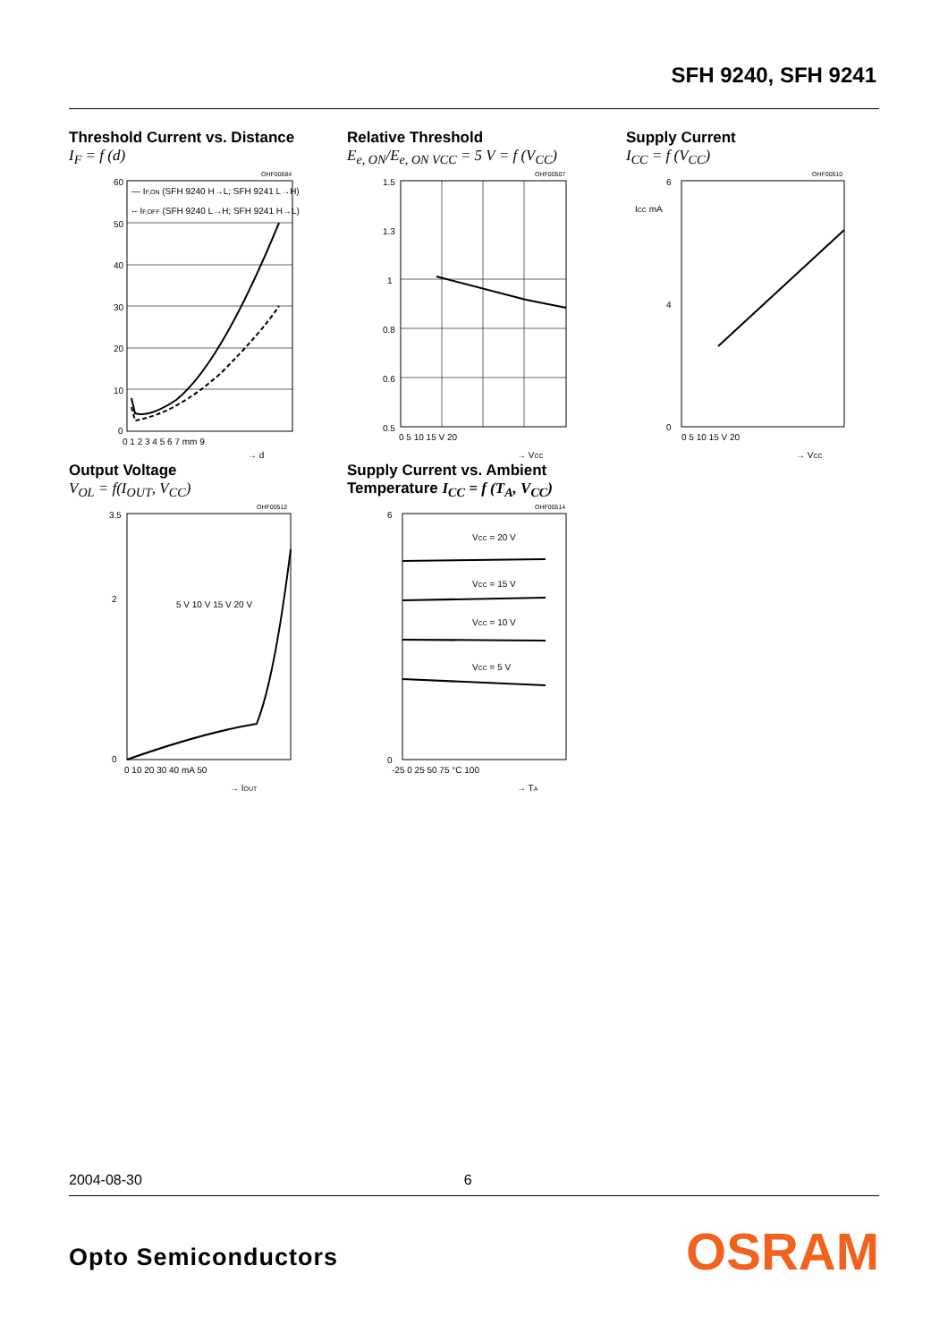SFH 9240, SFH 9241
Threshold Current vs. Distance
I<sub>F</sub> = f (d)
OHF00684
— IF,ON (SFH 9240 H→L; SFH 9241 L→H)
-- IF,OFF (SFH 9240 L→H; SFH 9241 H→L)
60
50
40
30
20
10
0
0 1 2 3 4 5 6 7 mm 9
→ d
Relative Threshold
E<sub>e, ON</sub>/E<sub>e, ON VCC</sub> = 5 V = f (V<sub>CC</sub>)
OHF00507
1.5
1.3
1
0.8
0.6
0.5
0 5 10 15 V 20
→ VCC
Supply Current
I<sub>CC</sub> = f (V<sub>CC</sub>)
OHF00510
6
ICC mA
4
0
0 5 10 15 V 20
→ VCC
Output Voltage
V<sub>OL</sub> = f(I<sub>OUT</sub>, V<sub>CC</sub>)
OHF00512
3.5
2
0
5 V 10 V 15 V 20 V
0 10 20 30 40 mA 50
→ IOUT
Supply Current vs. Ambient Temperature I<sub>CC</sub> = f (T<sub>A</sub>, V<sub>CC</sub>)
OHF00514
6
0
VCC = 20 V
VCC = 15 V
VCC = 10 V
VCC = 5 V
-25 0 25 50 75 °C 100
→ TA
2004-08-30 6
Opto Semiconductors OSRAM